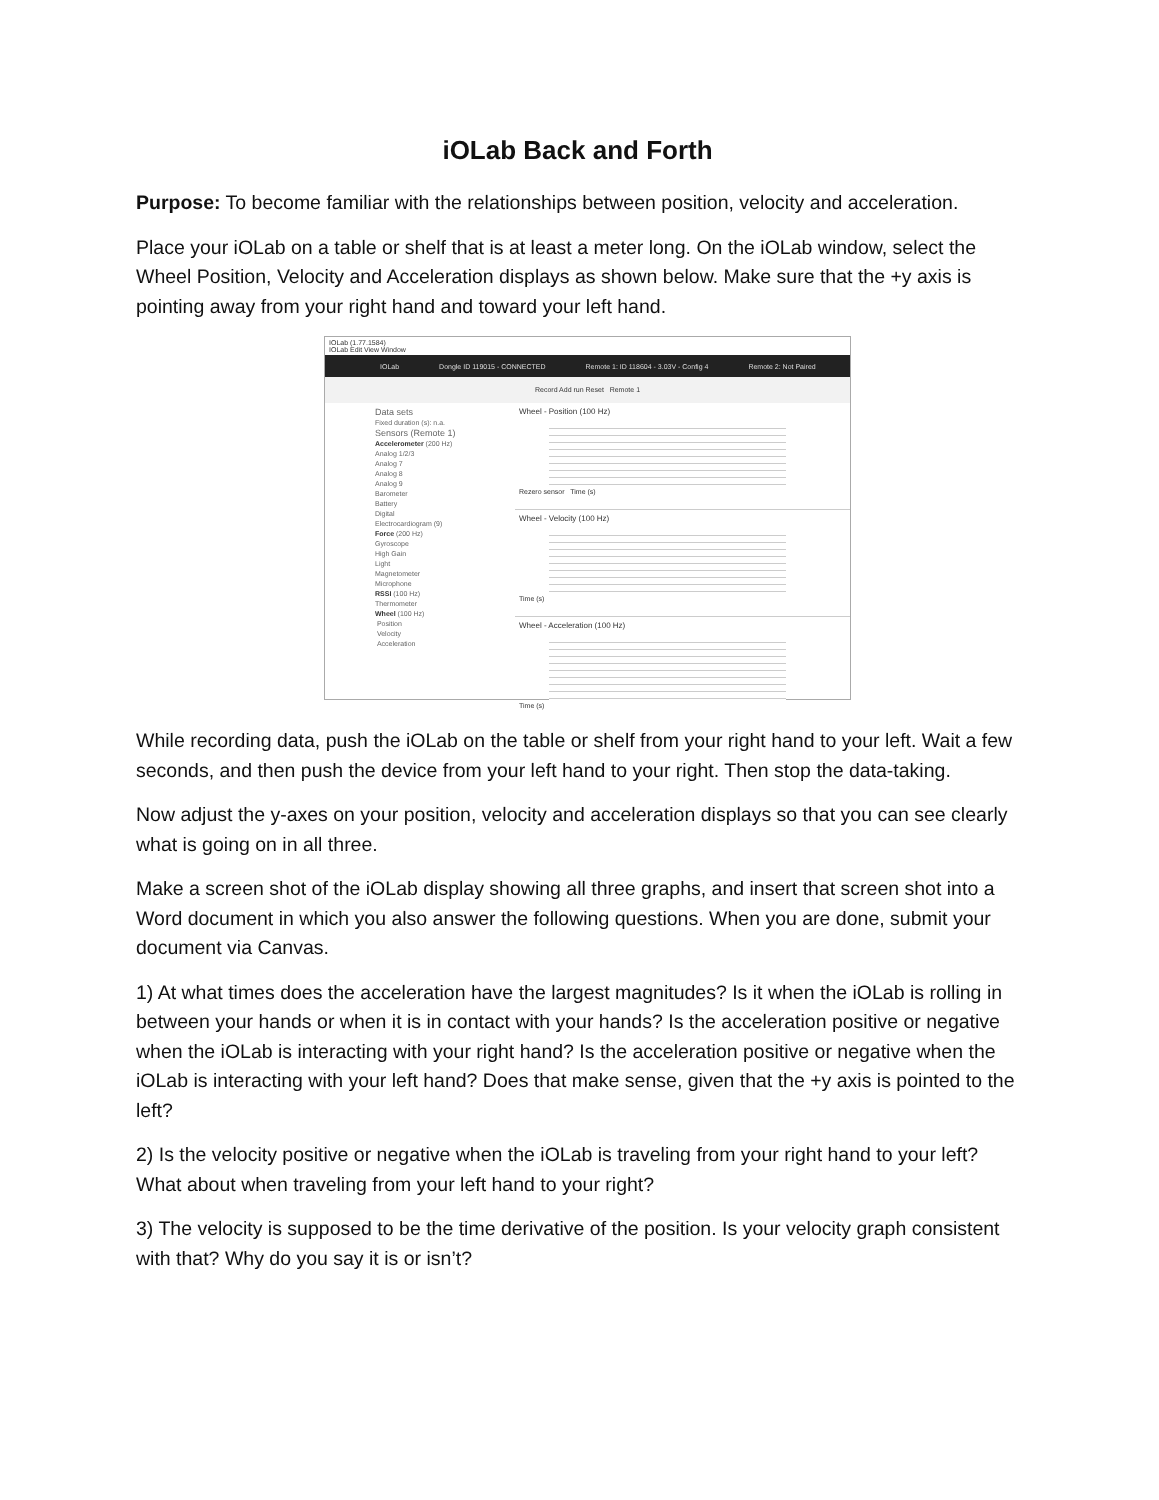iOLab Back and Forth
Purpose: To become familiar with the relationships between position, velocity and acceleration.
Place your iOLab on a table or shelf that is at least a meter long. On the iOLab window, select the Wheel Position, Velocity and Acceleration displays as shown below. Make sure that the +y axis is pointing away from your right hand and toward your left hand.
IOLab (1.77.1584)
IOLab Edit View Window
IOLab Dongle ID 119015 - CONNECTED Remote 1: ID 118604 - 3.03V - Config 4 Remote 2: Not Paired
Record Add run Reset Remote 1
Data sets
Fixed duration (s): n.a.
Sensors (Remote 1)
Accelerometer (200 Hz)
Analog 1/2/3
Analog 7
Analog 8
Analog 9
Barometer
Battery
Digital
Electrocardiogram (9)
Force (200 Hz)
Gyroscope
High Gain
Light
Magnetometer
Microphone
RSSI (100 Hz)
Thermometer
Wheel (100 Hz)
Position
Velocity
Acceleration
Wheel - Position (100 Hz)
Rezero sensor Time (s)
Wheel - Velocity (100 Hz)
Time (s)
Wheel - Acceleration (100 Hz)
Time (s)
While recording data, push the iOLab on the table or shelf from your right hand to your left. Wait a few seconds, and then push the device from your left hand to your right. Then stop the data-taking.
Now adjust the y-axes on your position, velocity and acceleration displays so that you can see clearly what is going on in all three.
Make a screen shot of the iOLab display showing all three graphs, and insert that screen shot into a Word document in which you also answer the following questions. When you are done, submit your document via Canvas.
1) At what times does the acceleration have the largest magnitudes? Is it when the iOLab is rolling in between your hands or when it is in contact with your hands? Is the acceleration positive or negative when the iOLab is interacting with your right hand? Is the acceleration positive or negative when the iOLab is interacting with your left hand? Does that make sense, given that the +y axis is pointed to the left?
2) Is the velocity positive or negative when the iOLab is traveling from your right hand to your left? What about when traveling from your left hand to your right?
3) The velocity is supposed to be the time derivative of the position. Is your velocity graph consistent with that? Why do you say it is or isn’t?